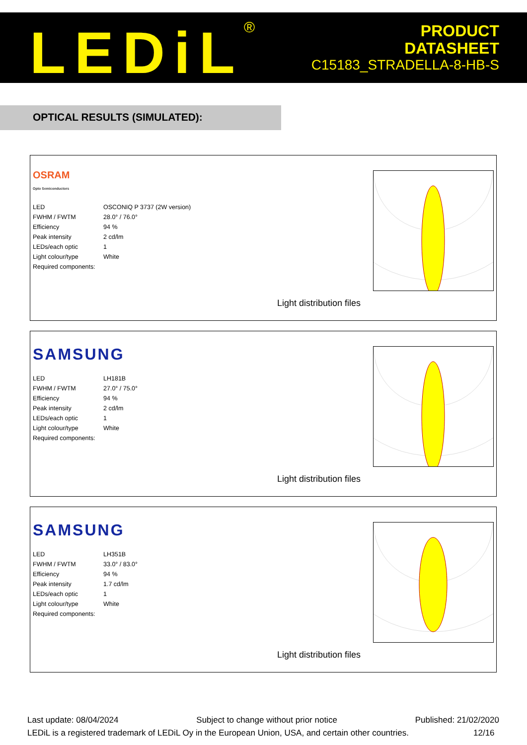LEDiL<sup>®</sup>
PRODUCT
DATASHEET
C15183_STRADELLA-8-HB-S
OPTICAL RESULTS (SIMULATED):
OSRAM
Opto Semiconductors
| LED | OSCONIQ P 3737 (2W version) |
| FWHM / FWTM | 28.0° / 76.0° |
| Efficiency | 94 % |
| Peak intensity | 2 cd/lm |
| LEDs/each optic | 1 |
| Light colour/type | White |
| Required components: | |
Light distribution files
SAMSUNG
| LED | LH181B |
| FWHM / FWTM | 27.0° / 75.0° |
| Efficiency | 94 % |
| Peak intensity | 2 cd/lm |
| LEDs/each optic | 1 |
| Light colour/type | White |
| Required components: | |
Light distribution files
SAMSUNG
| LED | LH351B |
| FWHM / FWTM | 33.0° / 83.0° |
| Efficiency | 94 % |
| Peak intensity | 1.7 cd/lm |
| LEDs/each optic | 1 |
| Light colour/type | White |
| Required components: | |
Light distribution files
Last update: 08/04/2024 Subject to change without prior notice Published: 21/02/2020
LEDiL is a registered trademark of LEDiL Oy in the European Union, USA, and certain other countries. 12/16